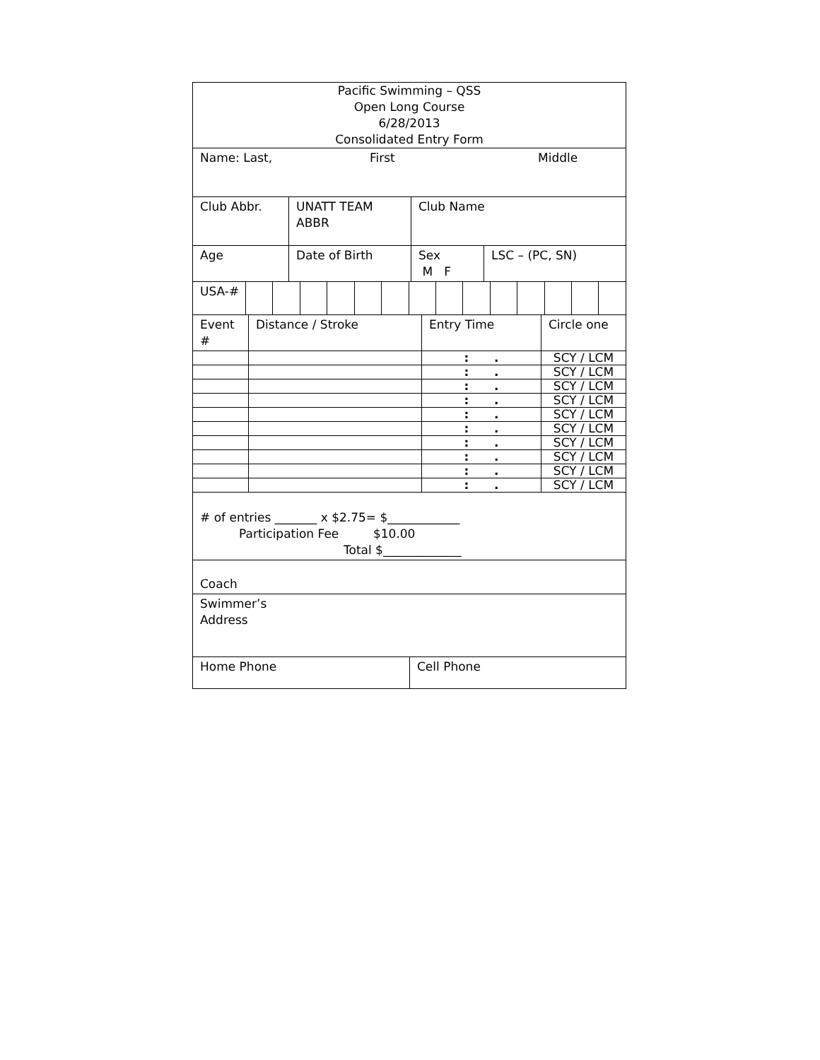| Pacific Swimming – QSS Open Long Course 6/28/2013 Consolidated Entry Form |
| Name: Last, First Middle |
| Club Abbr. | UNATT TEAM ABBR | Club Name |
| Age | Date of Birth | Sex M F | LSC – (PC, SN) |
| USA-# | | | | | | | | | | | | | | |
| Event # | Distance / Stroke | Entry Time | Circle one |
| | | : . | SCY / LCM |
| | | : . | SCY / LCM |
| | | : . | SCY / LCM |
| | | : . | SCY / LCM |
| | | : . | SCY / LCM |
| | | : . | SCY / LCM |
| | | : . | SCY / LCM |
| | | : . | SCY / LCM |
| | | : . | SCY / LCM |
| | | : . | SCY / LCM |
| # of entries _______ x $2.75= $____________ Participation Fee $10.00 Total $_____________ |
| Coach |
| Swimmer’s Address |
| Home Phone | Cell Phone |